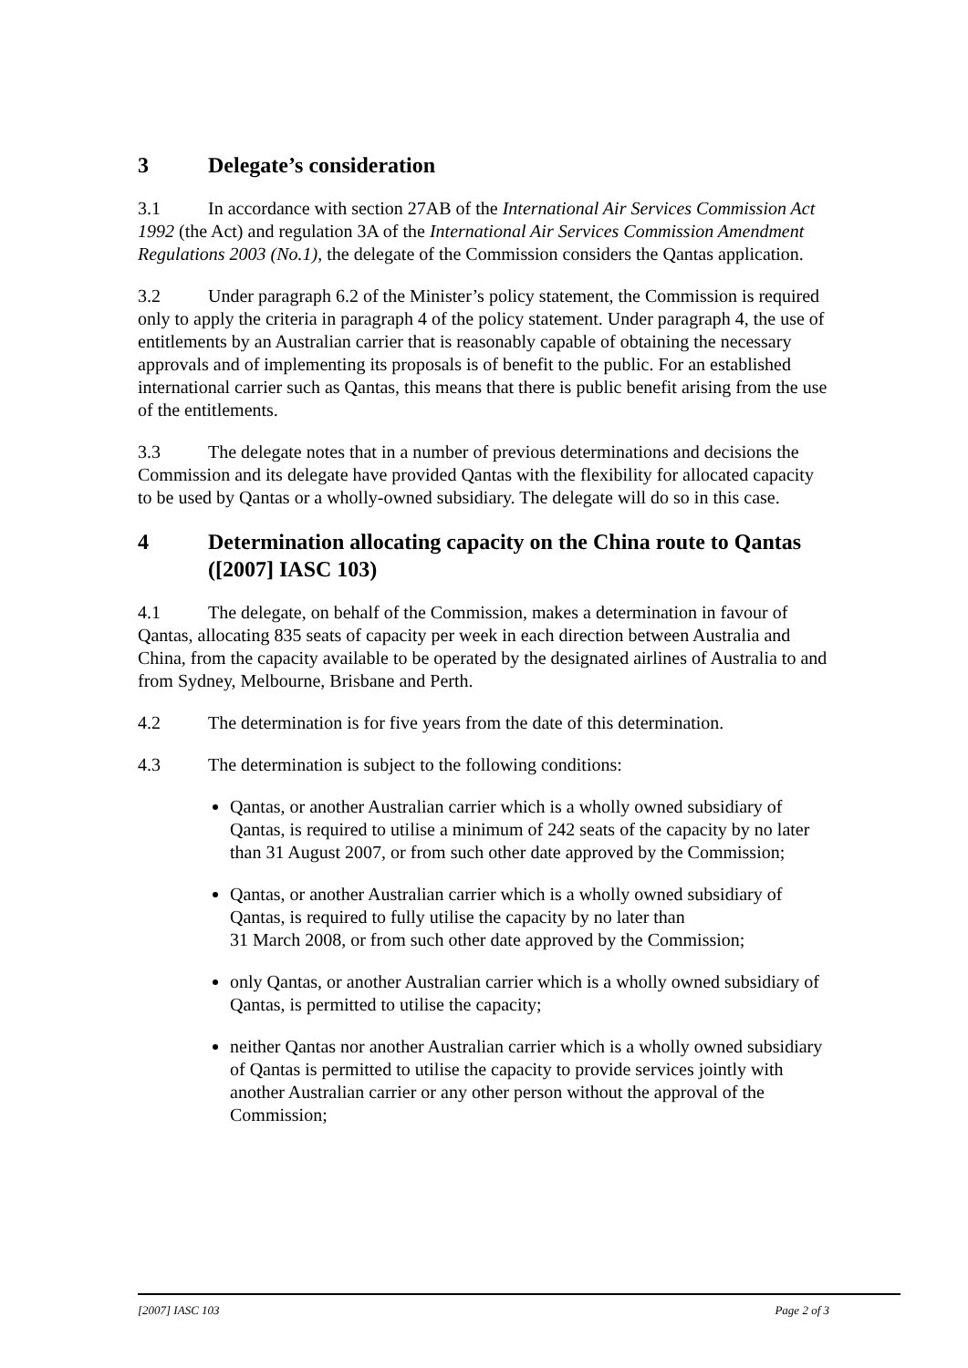3 Delegate’s consideration
3.1 In accordance with section 27AB of the International Air Services Commission Act 1992 (the Act) and regulation 3A of the International Air Services Commission Amendment Regulations 2003 (No.1), the delegate of the Commission considers the Qantas application.
3.2 Under paragraph 6.2 of the Minister’s policy statement, the Commission is required only to apply the criteria in paragraph 4 of the policy statement. Under paragraph 4, the use of entitlements by an Australian carrier that is reasonably capable of obtaining the necessary approvals and of implementing its proposals is of benefit to the public. For an established international carrier such as Qantas, this means that there is public benefit arising from the use of the entitlements.
3.3 The delegate notes that in a number of previous determinations and decisions the Commission and its delegate have provided Qantas with the flexibility for allocated capacity to be used by Qantas or a wholly-owned subsidiary. The delegate will do so in this case.
4 Determination allocating capacity on the China route to Qantas ([2007] IASC 103)
4.1 The delegate, on behalf of the Commission, makes a determination in favour of Qantas, allocating 835 seats of capacity per week in each direction between Australia and China, from the capacity available to be operated by the designated airlines of Australia to and from Sydney, Melbourne, Brisbane and Perth.
4.2 The determination is for five years from the date of this determination.
4.3 The determination is subject to the following conditions:
Qantas, or another Australian carrier which is a wholly owned subsidiary of Qantas, is required to utilise a minimum of 242 seats of the capacity by no later than 31 August 2007, or from such other date approved by the Commission;
Qantas, or another Australian carrier which is a wholly owned subsidiary of Qantas, is required to fully utilise the capacity by no later than
31 March 2008, or from such other date approved by the Commission;
only Qantas, or another Australian carrier which is a wholly owned subsidiary of Qantas, is permitted to utilise the capacity;
neither Qantas nor another Australian carrier which is a wholly owned subsidiary of Qantas is permitted to utilise the capacity to provide services jointly with another Australian carrier or any other person without the approval of the Commission;
[2007] IASC 103 Page 2 of 3